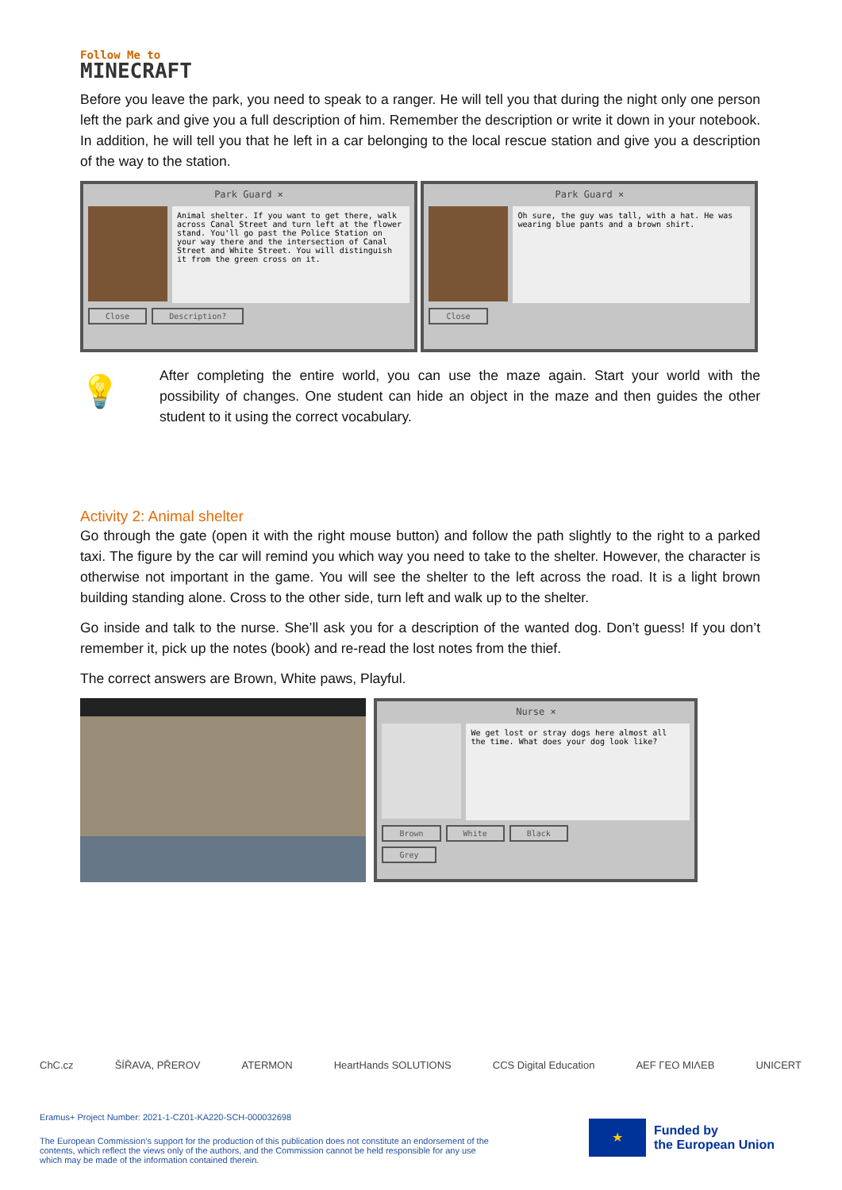Follow Me to
MINECRAFT
Before you leave the park, you need to speak to a ranger. He will tell you that during the night only one person left the park and give you a full description of him. Remember the description or write it down in your notebook. In addition, he will tell you that he left in a car belonging to the local rescue station and give you a description of the way to the station.
Park Guard ×
Animal shelter. If you want to get there, walk across Canal Street and turn left at the flower stand. You'll go past the Police Station on your way there and the intersection of Canal Street and White Street. You will distinguish it from the green cross on it.
Close Description?
Park Guard ×
Oh sure, the guy was tall, with a hat. He was wearing blue pants and a brown shirt.
Close
💡
After completing the entire world, you can use the maze again. Start your world with the possibility of changes. One student can hide an object in the maze and then guides the other student to it using the correct vocabulary.
Activity 2: Animal shelter
Go through the gate (open it with the right mouse button) and follow the path slightly to the right to a parked taxi. The figure by the car will remind you which way you need to take to the shelter. However, the character is otherwise not important in the game. You will see the shelter to the left across the road. It is a light brown building standing alone. Cross to the other side, turn left and walk up to the shelter.
Go inside and talk to the nurse. She’ll ask you for a description of the wanted dog. Don’t guess! If you don’t remember it, pick up the notes (book) and re-read the lost notes from the thief.
The correct answers are Brown, White paws, Playful.
Nurse ×
We get lost or stray dogs here almost all the time. What does your dog look like?
Brown White Black
Grey
ChC.cz ŠÍŘAVA, PŘEROV ATERMON HeartHands SOLUTIONS CCS Digital Education AEF ΓΕΟ ΜΙΛΕΒ UNICERT
Eramus+ Project Number: 2021-1-CZ01-KA220-SCH-000032698
The European Commission's support for the production of this publication does not constitute an endorsement of the contents, which reflect the views only of the authors, and the Commission cannot be held responsible for any use which may be made of the information contained therein.
★
Funded by
the European Union